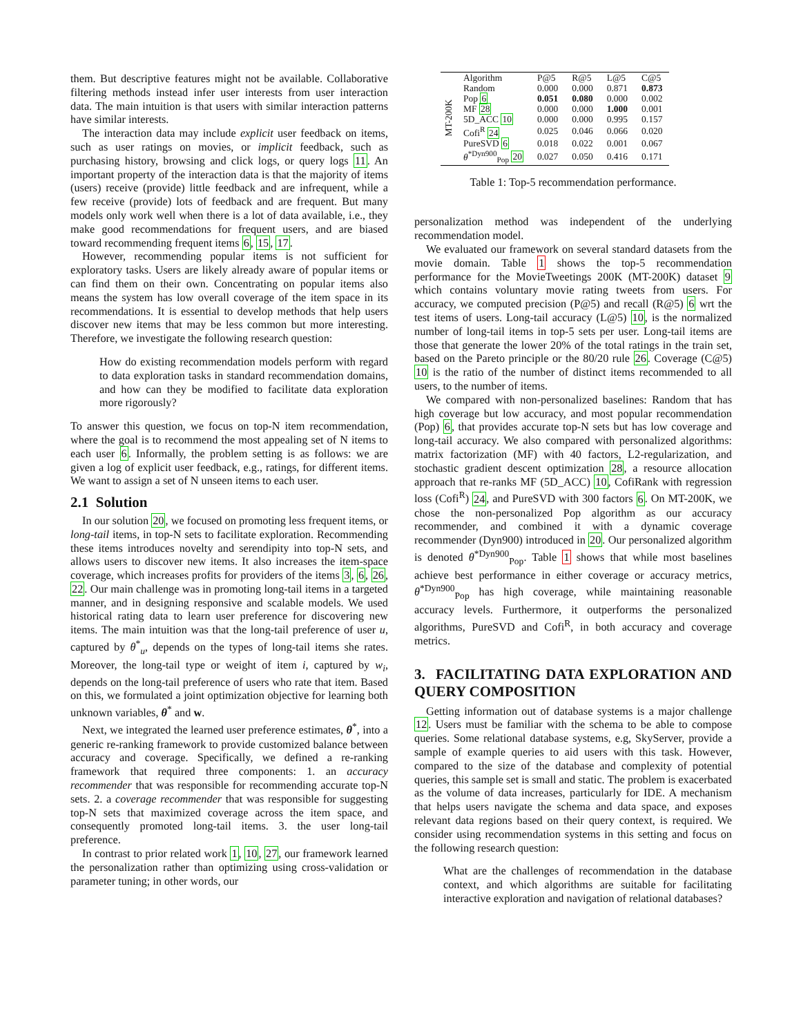them. But descriptive features might not be available. Collaborative filtering methods instead infer user interests from user interaction data. The main intuition is that users with similar interaction patterns have similar interests.
The interaction data may include explicit user feedback on items, such as user ratings on movies, or implicit feedback, such as purchasing history, browsing and click logs, or query logs 11. An important property of the interaction data is that the majority of items (users) receive (provide) little feedback and are infrequent, while a few receive (provide) lots of feedback and are frequent. But many models only work well when there is a lot of data available, i.e., they make good recommendations for frequent users, and are biased toward recommending frequent items 6, 15, 17.
However, recommending popular items is not sufficient for exploratory tasks. Users are likely already aware of popular items or can find them on their own. Concentrating on popular items also means the system has low overall coverage of the item space in its recommendations. It is essential to develop methods that help users discover new items that may be less common but more interesting. Therefore, we investigate the following research question:
How do existing recommendation models perform with regard to data exploration tasks in standard recommendation domains, and how can they be modified to facilitate data exploration more rigorously?
To answer this question, we focus on top-N item recommendation, where the goal is to recommend the most appealing set of N items to each user 6. Informally, the problem setting is as follows: we are given a log of explicit user feedback, e.g., ratings, for different items. We want to assign a set of N unseen items to each user.
2.1 Solution
In our solution 20, we focused on promoting less frequent items, or long-tail items, in top-N sets to facilitate exploration. Recommending these items introduces novelty and serendipity into top-N sets, and allows users to discover new items. It also increases the item-space coverage, which increases profits for providers of the items 3, 6, 26, 22. Our main challenge was in promoting long-tail items in a targeted manner, and in designing responsive and scalable models. We used historical rating data to learn user preference for discovering new items. The main intuition was that the long-tail preference of user u, captured by θ<sup>*</sup><sub>u</sub>, depends on the types of long-tail items she rates. Moreover, the long-tail type or weight of item i, captured by w<sub>i</sub>, depends on the long-tail preference of users who rate that item. Based on this, we formulated a joint optimization objective for learning both unknown variables, θ<sup>*</sup> and w.
Next, we integrated the learned user preference estimates, θ<sup>*</sup>, into a generic re-ranking framework to provide customized balance between accuracy and coverage. Specifically, we defined a re-ranking framework that required three components: 1. an accuracy recommender that was responsible for recommending accurate top-N sets. 2. a coverage recommender that was responsible for suggesting top-N sets that maximized coverage across the item space, and consequently promoted long-tail items. 3. the user long-tail preference.
In contrast to prior related work 1, 10, 27, our framework learned the personalization rather than optimizing using cross-validation or parameter tuning; in other words, our
| MT-200K | Algorithm | P@5 | R@5 | L@5 | C@5 |
| | Random | 0.000 | 0.000 | 0.871 | 0.873 |
| | Pop 6 | 0.051 | 0.080 | 0.000 | 0.002 |
| | MF 28 | 0.000 | 0.000 | 1.000 | 0.001 |
| | 5D_ACC 10 | 0.000 | 0.000 | 0.995 | 0.157 |
| | Cofi<sup>R</sup> 24 | 0.025 | 0.046 | 0.066 | 0.020 |
| | PureSVD 6 | 0.018 | 0.022 | 0.001 | 0.067 |
| | θ<sup>*Dyn900</sup><sub>Pop</sub> 20 | 0.027 | 0.050 | 0.416 | 0.171 |
Table 1: Top-5 recommendation performance.
personalization method was independent of the underlying recommendation model.
We evaluated our framework on several standard datasets from the movie domain. Table 1 shows the top-5 recommendation performance for the MovieTweetings 200K (MT-200K) dataset 9 which contains voluntary movie rating tweets from users. For accuracy, we computed precision (P@5) and recall (R@5) 6 wrt the test items of users. Long-tail accuracy (L@5) 10, is the normalized number of long-tail items in top-5 sets per user. Long-tail items are those that generate the lower 20% of the total ratings in the train set, based on the Pareto principle or the 80/20 rule 26. Coverage (C@5) 10 is the ratio of the number of distinct items recommended to all users, to the number of items.
We compared with non-personalized baselines: Random that has high coverage but low accuracy, and most popular recommendation (Pop) 6, that provides accurate top-N sets but has low coverage and long-tail accuracy. We also compared with personalized algorithms: matrix factorization (MF) with 40 factors, L2-regularization, and stochastic gradient descent optimization 28, a resource allocation approach that re-ranks MF (5D_ACC) 10, CofiRank with regression loss (Cofi<sup>R</sup>) 24, and PureSVD with 300 factors 6. On MT-200K, we chose the non-personalized Pop algorithm as our accuracy recommender, and combined it with a dynamic coverage recommender (Dyn900) introduced in 20. Our personalized algorithm is denoted θ<sup>*Dyn900</sup><sub>Pop</sub>. Table 1 shows that while most baselines achieve best performance in either coverage or accuracy metrics, θ<sup>*Dyn900</sup><sub>Pop</sub> has high coverage, while maintaining reasonable accuracy levels. Furthermore, it outperforms the personalized algorithms, PureSVD and Cofi<sup>R</sup>, in both accuracy and coverage metrics.
3. FACILITATING DATA EXPLORATION AND QUERY COMPOSITION
Getting information out of database systems is a major challenge 12. Users must be familiar with the schema to be able to compose queries. Some relational database systems, e.g, SkyServer, provide a sample of example queries to aid users with this task. However, compared to the size of the database and complexity of potential queries, this sample set is small and static. The problem is exacerbated as the volume of data increases, particularly for IDE. A mechanism that helps users navigate the schema and data space, and exposes relevant data regions based on their query context, is required. We consider using recommendation systems in this setting and focus on the following research question:
What are the challenges of recommendation in the database context, and which algorithms are suitable for facilitating interactive exploration and navigation of relational databases?